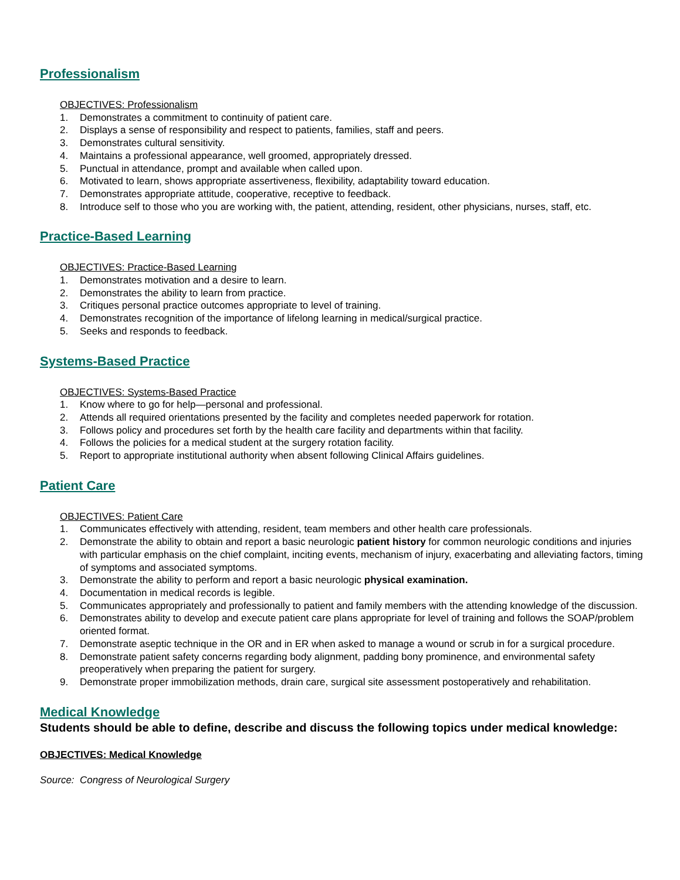Professionalism
OBJECTIVES: Professionalism
1. Demonstrates a commitment to continuity of patient care.
2. Displays a sense of responsibility and respect to patients, families, staff and peers.
3. Demonstrates cultural sensitivity.
4. Maintains a professional appearance, well groomed, appropriately dressed.
5. Punctual in attendance, prompt and available when called upon.
6. Motivated to learn, shows appropriate assertiveness, flexibility, adaptability toward education.
7. Demonstrates appropriate attitude, cooperative, receptive to feedback.
8. Introduce self to those who you are working with, the patient, attending, resident, other physicians, nurses, staff, etc.
Practice-Based Learning
OBJECTIVES: Practice-Based Learning
1. Demonstrates motivation and a desire to learn.
2. Demonstrates the ability to learn from practice.
3. Critiques personal practice outcomes appropriate to level of training.
4. Demonstrates recognition of the importance of lifelong learning in medical/surgical practice.
5. Seeks and responds to feedback.
Systems-Based Practice
OBJECTIVES: Systems-Based Practice
1. Know where to go for help—personal and professional.
2. Attends all required orientations presented by the facility and completes needed paperwork for rotation.
3. Follows policy and procedures set forth by the health care facility and departments within that facility.
4. Follows the policies for a medical student at the surgery rotation facility.
5. Report to appropriate institutional authority when absent following Clinical Affairs guidelines.
Patient Care
OBJECTIVES: Patient Care
1. Communicates effectively with attending, resident, team members and other health care professionals.
2. Demonstrate the ability to obtain and report a basic neurologic patient history for common neurologic conditions and injuries with particular emphasis on the chief complaint, inciting events, mechanism of injury, exacerbating and alleviating factors, timing of symptoms and associated symptoms.
3. Demonstrate the ability to perform and report a basic neurologic physical examination.
4. Documentation in medical records is legible.
5. Communicates appropriately and professionally to patient and family members with the attending knowledge of the discussion.
6. Demonstrates ability to develop and execute patient care plans appropriate for level of training and follows the SOAP/problem oriented format.
7. Demonstrate aseptic technique in the OR and in ER when asked to manage a wound or scrub in for a surgical procedure.
8. Demonstrate patient safety concerns regarding body alignment, padding bony prominence, and environmental safety preoperatively when preparing the patient for surgery.
9. Demonstrate proper immobilization methods, drain care, surgical site assessment postoperatively and rehabilitation.
Medical Knowledge
Students should be able to define, describe and discuss the following topics under medical knowledge:
OBJECTIVES: Medical Knowledge
Source: Congress of Neurological Surgery